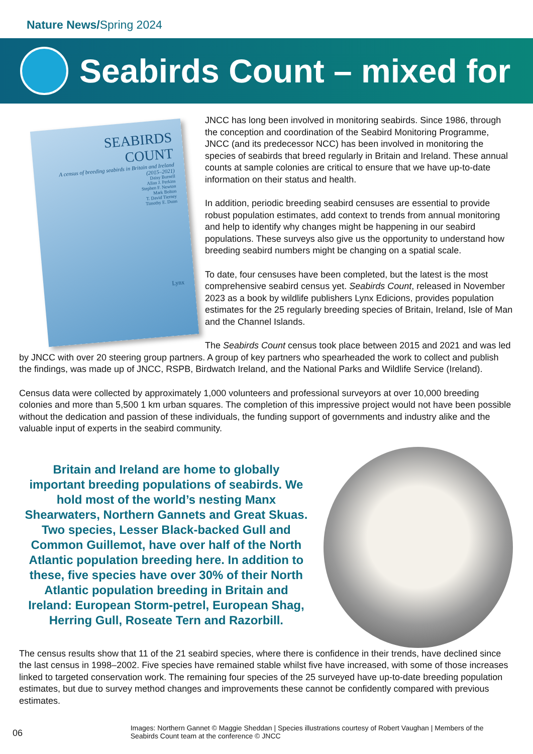Nature News/Spring 2024
Seabirds Count – mixed for
SEABIRDS
COUNT
A census of breeding seabirds in Britain and Ireland (2015–2021)
Daisy Burnell
Allan J. Perkins
Stephen F. Newton
Mark Bolton
T. David Tierney
Timothy E. Dunn
Lynx
JNCC has long been involved in monitoring seabirds. Since 1986, through the conception and coordination of the Seabird Monitoring Programme, JNCC (and its predecessor NCC) has been involved in monitoring the species of seabirds that breed regularly in Britain and Ireland. These annual counts at sample colonies are critical to ensure that we have up-to-date information on their status and health.
In addition, periodic breeding seabird censuses are essential to provide robust population estimates, add context to trends from annual monitoring and help to identify why changes might be happening in our seabird populations. These surveys also give us the opportunity to understand how breeding seabird numbers might be changing on a spatial scale.
To date, four censuses have been completed, but the latest is the most comprehensive seabird census yet. Seabirds Count, released in November 2023 as a book by wildlife publishers Lynx Edicions, provides population estimates for the 25 regularly breeding species of Britain, Ireland, Isle of Man and the Channel Islands.
The Seabirds Count census took place between 2015 and 2021 and was led by JNCC with over 20 steering group partners. A group of key partners who spearheaded the work to collect and publish the findings, was made up of JNCC, RSPB, Birdwatch Ireland, and the National Parks and Wildlife Service (Ireland).
Census data were collected by approximately 1,000 volunteers and professional surveyors at over 10,000 breeding colonies and more than 5,500 1 km urban squares. The completion of this impressive project would not have been possible without the dedication and passion of these individuals, the funding support of governments and industry alike and the valuable input of experts in the seabird community.
Britain and Ireland are home to globally important breeding populations of seabirds. We hold most of the world’s nesting Manx Shearwaters, Northern Gannets and Great Skuas. Two species, Lesser Black-backed Gull and Common Guillemot, have over half of the North Atlantic population breeding here. In addition to these, five species have over 30% of their North Atlantic population breeding in Britain and Ireland: European Storm-petrel, European Shag, Herring Gull, Roseate Tern and Razorbill.
The census results show that 11 of the 21 seabird species, where there is confidence in their trends, have declined since the last census in 1998–2002. Five species have remained stable whilst five have increased, with some of those increases linked to targeted conservation work. The remaining four species of the 25 surveyed have up-to-date breeding population estimates, but due to survey method changes and improvements these cannot be confidently compared with previous estimates.
06
Images: Northern Gannet © Maggie Sheddan | Species illustrations courtesy of Robert Vaughan | Members of the Seabirds Count team at the conference © JNCC